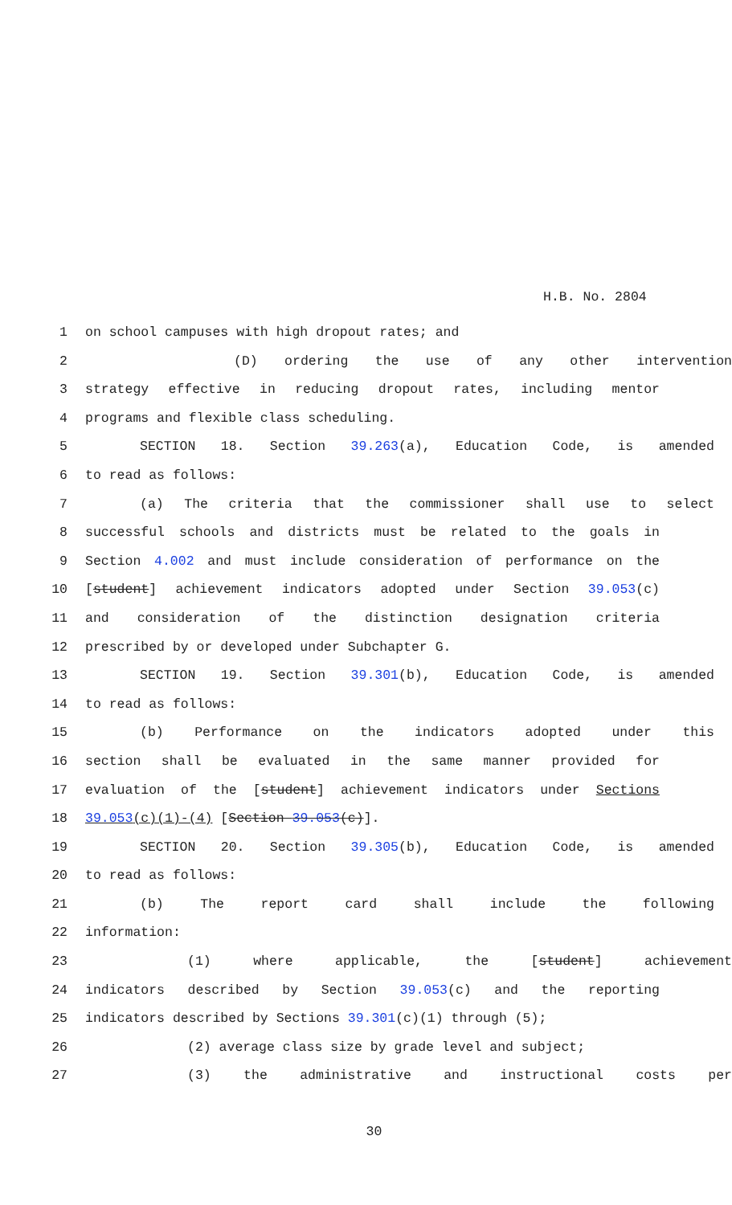H.B. No. 2804
1 on school campuses with high dropout rates; and
2 (D) ordering the use of any other intervention
3 strategy effective in reducing dropout rates, including mentor
4 programs and flexible class scheduling.
5 SECTION 18. Section 39.263(a), Education Code, is amended
6 to read as follows:
7 (a) The criteria that the commissioner shall use to select
8 successful schools and districts must be related to the goals in
9 Section 4.002 and must include consideration of performance on the
10 [student] achievement indicators adopted under Section 39.053(c)
11 and consideration of the distinction designation criteria
12 prescribed by or developed under Subchapter G.
13 SECTION 19. Section 39.301(b), Education Code, is amended
14 to read as follows:
15 (b) Performance on the indicators adopted under this
16 section shall be evaluated in the same manner provided for
17 evaluation of the [student] achievement indicators under Sections
18 39.053(c)(1)-(4) [Section 39.053(c)].
19 SECTION 20. Section 39.305(b), Education Code, is amended
20 to read as follows:
21 (b) The report card shall include the following
22 information:
23 (1) where applicable, the [student] achievement
24 indicators described by Section 39.053(c) and the reporting
25 indicators described by Sections 39.301(c)(1) through (5);
26 (2) average class size by grade level and subject;
27 (3) the administrative and instructional costs per
30